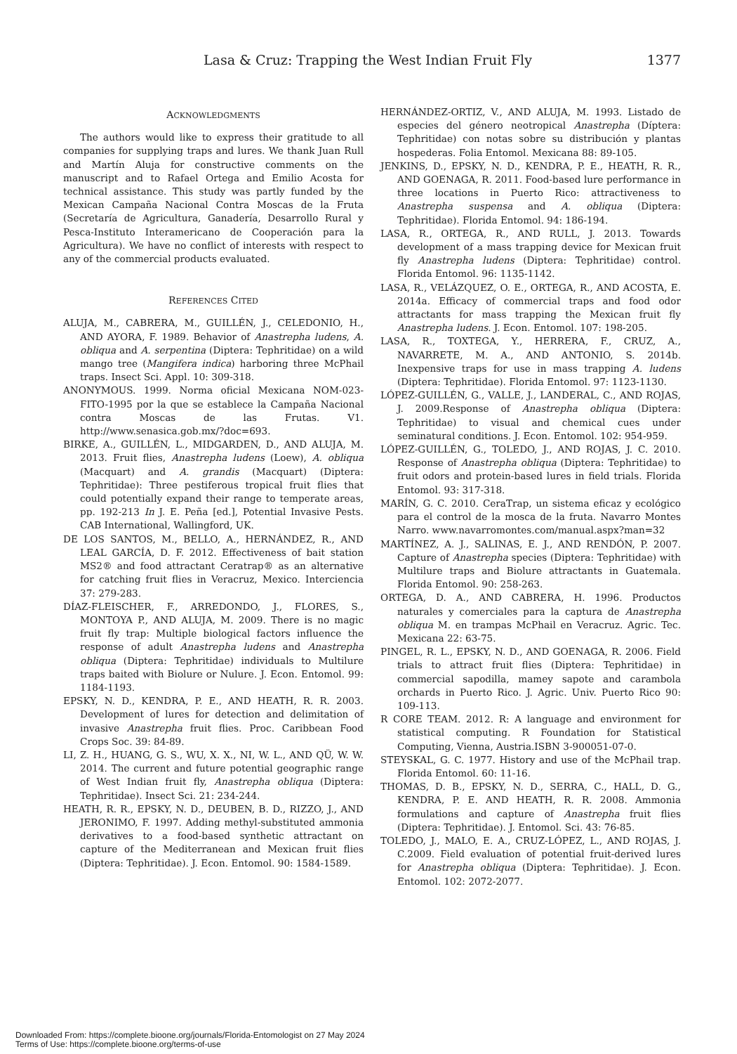Lasa & Cruz: Trapping the West Indian Fruit Fly 1377
ACKNOWLEDGMENTS
The authors would like to express their gratitude to all companies for supplying traps and lures. We thank Juan Rull and Martín Aluja for constructive comments on the manuscript and to Rafael Ortega and Emilio Acosta for technical assistance. This study was partly funded by the Mexican Campaña Nacional Contra Moscas de la Fruta (Secretaría de Agricultura, Ganadería, Desarrollo Rural y Pesca-Instituto Interamericano de Cooperación para la Agricultura). We have no conflict of interests with respect to any of the commercial products evaluated.
REFERENCES CITED
ALUJA, M., CABRERA, M., GUILLÉN, J., CELEDONIO, H., AND AYORA, F. 1989. Behavior of Anastrepha ludens, A. obliqua and A. serpentina (Diptera: Tephritidae) on a wild mango tree (Mangifera indica) harboring three McPhail traps. Insect Sci. Appl. 10: 309-318.
ANONYMOUS. 1999. Norma oficial Mexicana NOM-023-FITO-1995 por la que se establece la Campaña Nacional contra Moscas de las Frutas. V1. http://www.senasica.gob.mx/?doc=693.
BIRKE, A., GUILLÉN, L., MIDGARDEN, D., AND ALUJA, M. 2013. Fruit flies, Anastrepha ludens (Loew), A. obliqua (Macquart) and A. grandis (Macquart) (Diptera: Tephritidae): Three pestiferous tropical fruit flies that could potentially expand their range to temperate areas, pp. 192-213 In J. E. Peña [ed.], Potential Invasive Pests. CAB International, Wallingford, UK.
DE LOS SANTOS, M., BELLO, A., HERNÁNDEZ, R., AND LEAL GARCÍA, D. F. 2012. Effectiveness of bait station MS2® and food attractant Ceratrap® as an alternative for catching fruit flies in Veracruz, Mexico. Interciencia 37: 279-283.
DÍAZ-FLEISCHER, F., ARREDONDO, J., FLORES, S., MONTOYA P., AND ALUJA, M. 2009. There is no magic fruit fly trap: Multiple biological factors influence the response of adult Anastrepha ludens and Anastrepha obliqua (Diptera: Tephritidae) individuals to Multilure traps baited with Biolure or Nulure. J. Econ. Entomol. 99: 1184-1193.
EPSKY, N. D., KENDRA, P. E., AND HEATH, R. R. 2003. Development of lures for detection and delimitation of invasive Anastrepha fruit flies. Proc. Caribbean Food Crops Soc. 39: 84-89.
LI, Z. H., HUANG, G. S., WU, X. X., NI, W. L., AND QÜ, W. W. 2014. The current and future potential geographic range of West Indian fruit fly, Anastrepha obliqua (Diptera: Tephritidae). Insect Sci. 21: 234-244.
HEATH, R. R., EPSKY, N. D., DEUBEN, B. D., RIZZO, J., AND JERONIMO, F. 1997. Adding methyl-substituted ammonia derivatives to a food-based synthetic attractant on capture of the Mediterranean and Mexican fruit flies (Diptera: Tephritidae). J. Econ. Entomol. 90: 1584-1589.
HERNÁNDEZ-ORTIZ, V., AND ALUJA, M. 1993. Listado de especies del género neotropical Anastrepha (Díptera: Tephritidae) con notas sobre su distribución y plantas hospederas. Folia Entomol. Mexicana 88: 89-105.
JENKINS, D., EPSKY, N. D., KENDRA, P. E., HEATH, R. R., AND GOENAGA, R. 2011. Food-based lure performance in three locations in Puerto Rico: attractiveness to Anastrepha suspensa and A. obliqua (Diptera: Tephritidae). Florida Entomol. 94: 186-194.
LASA, R., ORTEGA, R., AND RULL, J. 2013. Towards development of a mass trapping device for Mexican fruit fly Anastrepha ludens (Diptera: Tephritidae) control. Florida Entomol. 96: 1135-1142.
LASA, R., VELÁZQUEZ, O. E., ORTEGA, R., AND ACOSTA, E. 2014a. Efficacy of commercial traps and food odor attractants for mass trapping the Mexican fruit fly Anastrepha ludens. J. Econ. Entomol. 107: 198-205.
LASA, R., TOXTEGA, Y., HERRERA, F., CRUZ, A., NAVARRETE, M. A., AND ANTONIO, S. 2014b. Inexpensive traps for use in mass trapping A. ludens (Diptera: Tephritidae). Florida Entomol. 97: 1123-1130.
LÓPEZ-GUILLÉN, G., VALLE, J., LANDERAL, C., AND ROJAS, J. 2009.Response of Anastrepha obliqua (Diptera: Tephritidae) to visual and chemical cues under seminatural conditions. J. Econ. Entomol. 102: 954-959.
LÓPEZ-GUILLÉN, G., TOLEDO, J., AND ROJAS, J. C. 2010. Response of Anastrepha obliqua (Diptera: Tephritidae) to fruit odors and protein-based lures in field trials. Florida Entomol. 93: 317-318.
MARÍN, G. C. 2010. CeraTrap, un sistema eficaz y ecológico para el control de la mosca de la fruta. Navarro Montes Narro. www.navarromontes.com/manual.aspx?man=32
MARTÍNEZ, A. J., SALINAS, E. J., AND RENDÓN, P. 2007. Capture of Anastrepha species (Diptera: Tephritidae) with Multilure traps and Biolure attractants in Guatemala. Florida Entomol. 90: 258-263.
ORTEGA, D. A., AND CABRERA, H. 1996. Productos naturales y comerciales para la captura de Anastrepha obliqua M. en trampas McPhail en Veracruz. Agric. Tec. Mexicana 22: 63-75.
PINGEL, R. L., EPSKY, N. D., AND GOENAGA, R. 2006. Field trials to attract fruit flies (Diptera: Tephritidae) in commercial sapodilla, mamey sapote and carambola orchards in Puerto Rico. J. Agric. Univ. Puerto Rico 90: 109-113.
R CORE TEAM. 2012. R: A language and environment for statistical computing. R Foundation for Statistical Computing, Vienna, Austria.ISBN 3-900051-07-0.
STEYSKAL, G. C. 1977. History and use of the McPhail trap. Florida Entomol. 60: 11-16.
THOMAS, D. B., EPSKY, N. D., SERRA, C., HALL, D. G., KENDRA, P. E. AND HEATH, R. R. 2008. Ammonia formulations and capture of Anastrepha fruit flies (Diptera: Tephritidae). J. Entomol. Sci. 43: 76-85.
TOLEDO, J., MALO, E. A., CRUZ-LÓPEZ, L., AND ROJAS, J. C.2009. Field evaluation of potential fruit-derived lures for Anastrepha obliqua (Diptera: Tephritidae). J. Econ. Entomol. 102: 2072-2077.
Downloaded From: https://complete.bioone.org/journals/Florida-Entomologist on 27 May 2024
Terms of Use: https://complete.bioone.org/terms-of-use